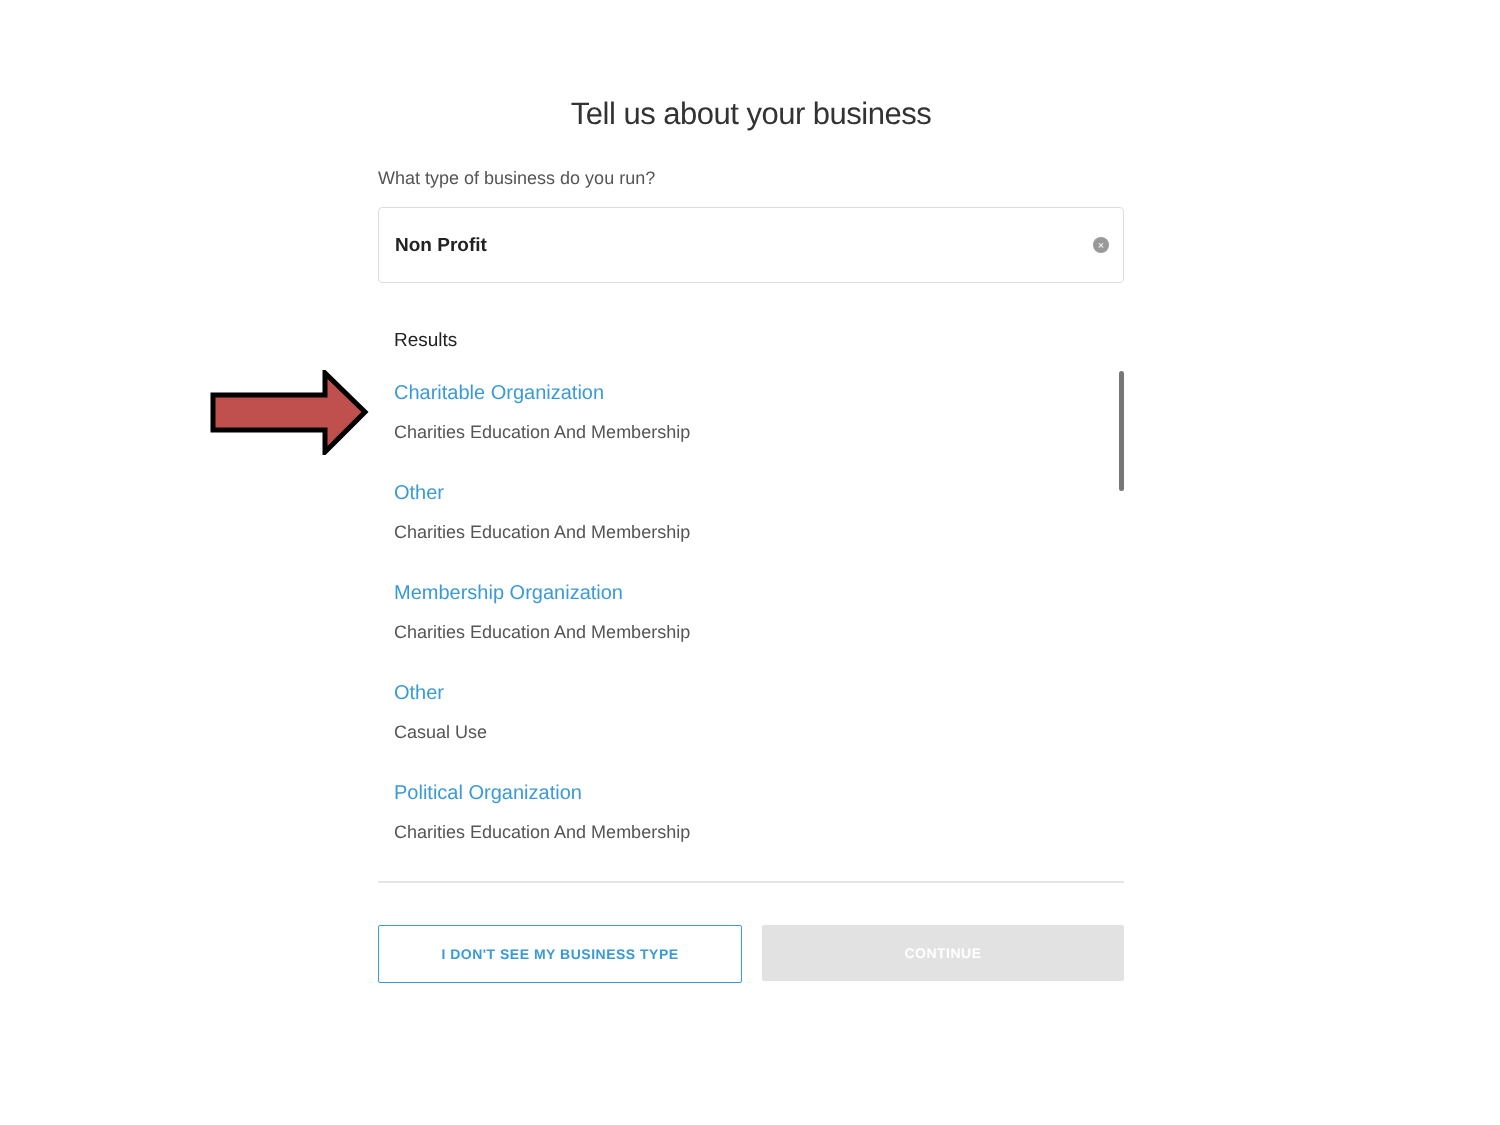Tell us about your business
What type of business do you run?
Non Profit ×
Results
Charitable Organization
Charities Education And Membership
Other
Charities Education And Membership
Membership Organization
Charities Education And Membership
Other
Casual Use
Political Organization
Charities Education And Membership
I DON'T SEE MY BUSINESS TYPE CONTINUE